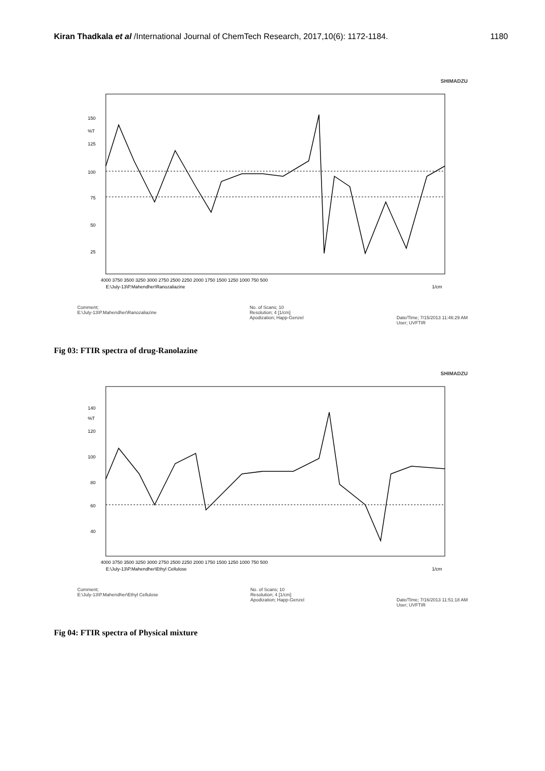Kiran Thadkala et al /International Journal of ChemTech Research, 2017,10(6): 1172-1184. 1180
SHIMADZU
150
%T
125
100
75
50
25
4000 3750 3500 3250 3000 2750 2500 2250 2000 1750 1500 1250 1000 750 500
E:\July-13\P.Mahendher\Ranozaliazine
1/cm
Comment;
E:\July-13\P.Mahendher\Ranozaliazine
No. of Scans; 10
Resolution; 4 [1/cm]
Apodization; Happ-Genzel
Date/Time; 7/15/2013 11:46:29 AM
User; UVFTIR
Fig 03: FTIR spectra of drug-Ranolazine
SHIMADZU
140
%T
120
100
80
60
40
4000 3750 3500 3250 3000 2750 2500 2250 2000 1750 1500 1250 1000 750 500
E:\July-13\P.Mahendher\Ethyl Cellulose
1/cm
Comment;
E:\July-13\P.Mahendher\Ethyl Cellulose
No. of Scans; 10
Resolution; 4 [1/cm]
Apodization; Happ-Genzel
Date/Time; 7/16/2013 11:51:18 AM
User; UVFTIR
Fig 04: FTIR spectra of Physical mixture